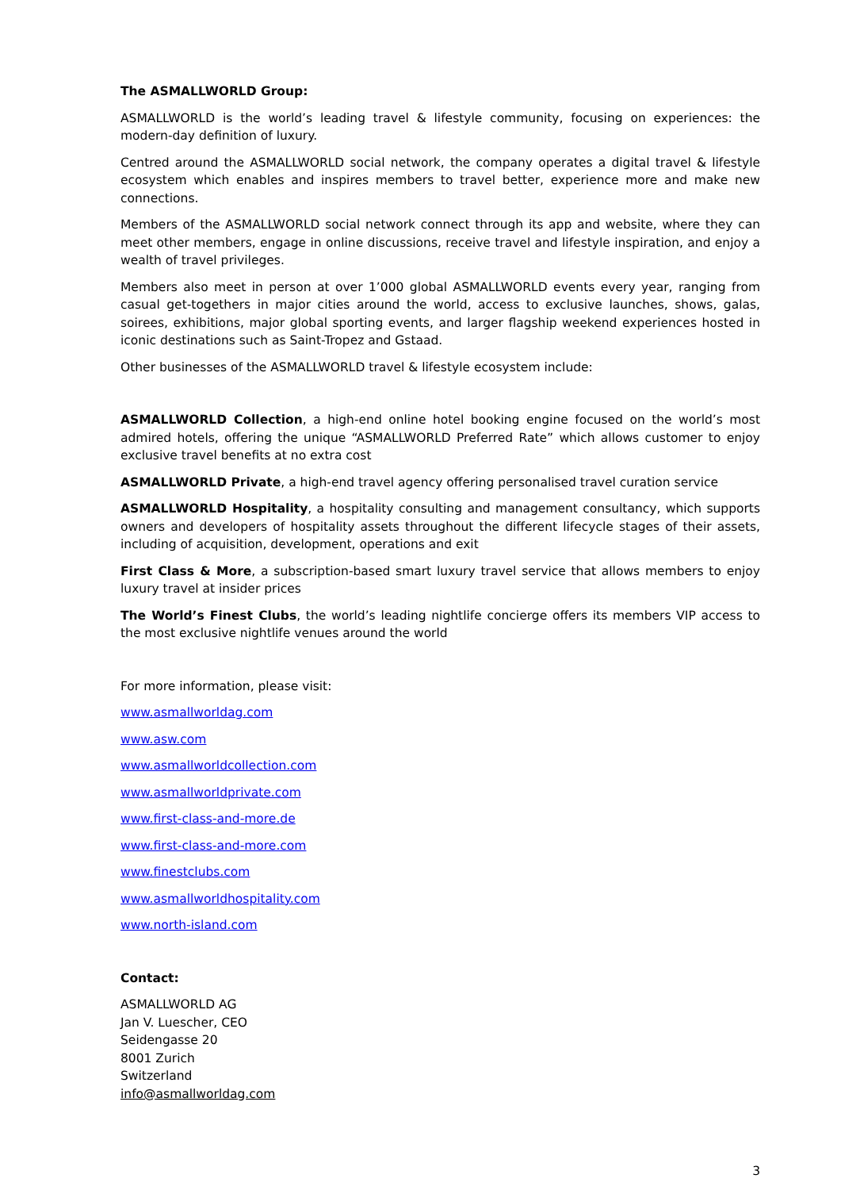The ASMALLWORLD Group:
ASMALLWORLD is the world’s leading travel & lifestyle community, focusing on experiences: the modern-day definition of luxury.
Centred around the ASMALLWORLD social network, the company operates a digital travel & lifestyle ecosystem which enables and inspires members to travel better, experience more and make new connections.
Members of the ASMALLWORLD social network connect through its app and website, where they can meet other members, engage in online discussions, receive travel and lifestyle inspiration, and enjoy a wealth of travel privileges.
Members also meet in person at over 1’000 global ASMALLWORLD events every year, ranging from casual get-togethers in major cities around the world, access to exclusive launches, shows, galas, soirees, exhibitions, major global sporting events, and larger flagship weekend experiences hosted in iconic destinations such as Saint-Tropez and Gstaad.
Other businesses of the ASMALLWORLD travel & lifestyle ecosystem include:
ASMALLWORLD Collection, a high-end online hotel booking engine focused on the world’s most admired hotels, offering the unique “ASMALLWORLD Preferred Rate” which allows customer to enjoy exclusive travel benefits at no extra cost
ASMALLWORLD Private, a high-end travel agency offering personalised travel curation service
ASMALLWORLD Hospitality, a hospitality consulting and management consultancy, which supports owners and developers of hospitality assets throughout the different lifecycle stages of their assets, including of acquisition, development, operations and exit
First Class & More, a subscription-based smart luxury travel service that allows members to enjoy luxury travel at insider prices
The World’s Finest Clubs, the world’s leading nightlife concierge offers its members VIP access to the most exclusive nightlife venues around the world
For more information, please visit:
www.asmallworldag.com
www.asw.com
www.asmallworldcollection.com
www.asmallworldprivate.com
www.first-class-and-more.de
www.first-class-and-more.com
www.finestclubs.com
www.asmallworldhospitality.com
www.north-island.com
Contact:
ASMALLWORLD AG
Jan V. Luescher, CEO
Seidengasse 20
8001 Zurich
Switzerland
info@asmallworldag.com
3